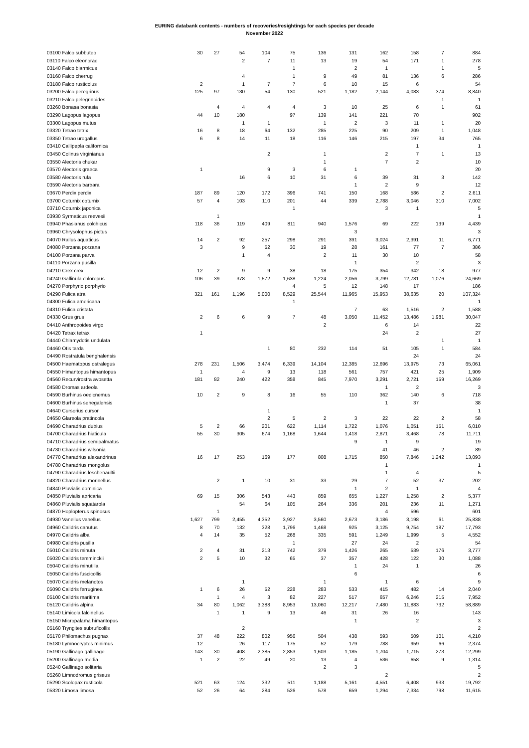EURING databank contents - numbers of recoveries/resightings for each species per decade
November 2022
| 03100 Falco subbuteo | 30 | 27 | 54 | 104 | 75 | 136 | 131 | 162 | 158 | 7 | 884 |
| 03110 Falco eleonorae | | | 2 | 7 | 11 | 13 | 19 | 54 | 171 | 1 | 278 |
| 03140 Falco biarmicus | | | | | 1 | | 2 | 1 | | 1 | 5 |
| 03160 Falco cherrug | | | 4 | | 1 | 9 | 49 | 81 | 136 | 6 | 286 |
| 03180 Falco rusticolus | 2 | | 1 | 7 | 7 | 6 | 10 | 15 | 6 | | 54 |
| 03200 Falco peregrinus | 125 | 97 | 130 | 54 | 130 | 521 | 1,182 | 2,144 | 4,083 | 374 | 8,840 |
| 03210 Falco pelegrinoides | | | | | | | | | | 1 | 1 |
| 03260 Bonasa bonasia | | 4 | 4 | 4 | 4 | 3 | 10 | 25 | 6 | 1 | 61 |
| 03290 Lagopus lagopus | 44 | 10 | 180 | | 97 | 139 | 141 | 221 | 70 | | 902 |
| 03300 Lagopus mutus | | | 1 | 1 | | 1 | 2 | 3 | 11 | 1 | 20 |
| 03320 Tetrao tetrix | 16 | 8 | 18 | 64 | 132 | 285 | 225 | 90 | 209 | 1 | 1,048 |
| 03350 Tetrao urogallus | 6 | 8 | 14 | 11 | 18 | 116 | 146 | 215 | 197 | 34 | 765 |
| 03410 Callipepla californica | | | | | | | | | 1 | | 1 |
| 03450 Colinus virginianus | | | | 2 | | 1 | | 2 | 7 | 1 | 13 |
| 03550 Alectoris chukar | | | | | | 1 | | 7 | 2 | | 10 |
| 03570 Alectoris graeca | 1 | | | 9 | 3 | 6 | 1 | | | | 20 |
| 03580 Alectoris rufa | | | 16 | 6 | 10 | 31 | 6 | 39 | 31 | 3 | 142 |
| 03590 Alectoris barbara | | | | | | | 1 | 2 | 9 | | 12 |
| 03670 Perdix perdix | 187 | 89 | 120 | 172 | 396 | 741 | 150 | 168 | 586 | 2 | 2,611 |
| 03700 Coturnix coturnix | 57 | 4 | 103 | 110 | 201 | 44 | 339 | 2,788 | 3,046 | 310 | 7,002 |
| 03710 Coturnix japonica | | | | | 1 | | | 3 | 1 | | 5 |
| 03930 Syrmaticus reevesii | | 1 | | | | | | | | | 1 |
| 03940 Phasianus colchicus | 118 | 36 | 119 | 409 | 811 | 940 | 1,576 | 69 | 222 | 139 | 4,439 |
| 03960 Chrysolophus pictus | | | | | | | 3 | | | | 3 |
| 04070 Rallus aquaticus | 14 | 2 | 92 | 257 | 298 | 291 | 391 | 3,024 | 2,391 | 11 | 6,771 |
| 04080 Porzana porzana | 3 | | 9 | 52 | 30 | 19 | 28 | 161 | 77 | 7 | 386 |
| 04100 Porzana parva | | | 1 | 4 | | 2 | 11 | 30 | 10 | | 58 |
| 04110 Porzana pusilla | | | | | | | 1 | | 2 | | 3 |
| 04210 Crex crex | 12 | 2 | 9 | 9 | 38 | 18 | 175 | 354 | 342 | 18 | 977 |
| 04240 Gallinula chloropus | 106 | 39 | 378 | 1,572 | 1,638 | 1,224 | 2,056 | 3,799 | 12,781 | 1,076 | 24,669 |
| 04270 Porphyrio porphyrio | | | | | 4 | 5 | 12 | 148 | 17 | | 186 |
| 04290 Fulica atra | 321 | 161 | 1,196 | 5,000 | 8,529 | 25,544 | 11,965 | 15,953 | 38,635 | 20 | 107,324 |
| 04300 Fulica americana | | | | | 1 | | | | | | 1 |
| 04310 Fulica cristata | | | | | | | 7 | 63 | 1,516 | 2 | 1,588 |
| 04330 Grus grus | 2 | 6 | 6 | 9 | 7 | 48 | 3,050 | 11,452 | 13,486 | 1,981 | 30,047 |
| 04410 Anthropoides virgo | | | | | | 2 | | 6 | 14 | | 22 |
| 04420 Tetrax tetrax | 1 | | | | | | | 24 | 2 | | 27 |
| 04440 Chlamydotis undulata | | | | | | | | | | 1 | 1 |
| 04460 Otis tarda | | | | 1 | 80 | 232 | 114 | 51 | 105 | 1 | 584 |
| 04490 Rostratula benghalensis | | | | | | | | | 24 | | 24 |
| 04500 Haematopus ostralegus | 278 | 231 | 1,506 | 3,474 | 6,339 | 14,104 | 12,385 | 12,696 | 13,975 | 73 | 65,061 |
| 04550 Himantopus himantopus | 1 | | 4 | 9 | 13 | 118 | 561 | 757 | 421 | 25 | 1,909 |
| 04560 Recurvirostra avosetta | 181 | 82 | 240 | 422 | 358 | 845 | 7,970 | 3,291 | 2,721 | 159 | 16,269 |
| 04580 Dromas ardeola | | | | | | | | 1 | 2 | | 3 |
| 04590 Burhinus oedicnemus | 10 | 2 | 9 | 8 | 16 | 55 | 110 | 362 | 140 | 6 | 718 |
| 04600 Burhinus senegalensis | | | | | | | | 1 | 37 | | 38 |
| 04640 Cursorius cursor | | | | 1 | | | | | | | 1 |
| 04650 Glareola pratincola | | | | 2 | 5 | 2 | 3 | 22 | 22 | 2 | 58 |
| 04690 Charadrius dubius | 5 | 2 | 66 | 201 | 622 | 1,114 | 1,722 | 1,076 | 1,051 | 151 | 6,010 |
| 04700 Charadrius hiaticula | 55 | 30 | 305 | 674 | 1,168 | 1,644 | 1,418 | 2,871 | 3,468 | 78 | 11,711 |
| 04710 Charadrius semipalmatus | | | | | | | 9 | 1 | 9 | | 19 |
| 04730 Charadrius wilsonia | | | | | | | | 41 | 46 | 2 | 89 |
| 04770 Charadrius alexandrinus | 16 | 17 | 253 | 169 | 177 | 808 | 1,715 | 850 | 7,846 | 1,242 | 13,093 |
| 04780 Charadrius mongolus | | | | | | | | 1 | | | 1 |
| 04790 Charadrius leschenaultii | | | | | | | | 1 | 4 | | 5 |
| 04820 Charadrius morinellus | | 2 | 1 | 10 | 31 | 33 | 29 | 7 | 52 | 37 | 202 |
| 04840 Pluvialis dominica | | | | | | | 1 | 2 | 1 | | 4 |
| 04850 Pluvialis apricaria | 69 | 15 | 306 | 543 | 443 | 859 | 655 | 1,227 | 1,258 | 2 | 5,377 |
| 04860 Pluvialis squatarola | | | 54 | 64 | 105 | 264 | 336 | 201 | 236 | 11 | 1,271 |
| 04870 Hoplopterus spinosus | | 1 | | | | | | 4 | 596 | | 601 |
| 04930 Vanellus vanellus | 1,627 | 799 | 2,455 | 4,352 | 3,927 | 3,560 | 2,673 | 3,186 | 3,198 | 61 | 25,838 |
| 04960 Calidris canutus | 8 | 70 | 132 | 328 | 1,796 | 1,468 | 925 | 3,125 | 9,754 | 187 | 17,793 |
| 04970 Calidris alba | 4 | 14 | 35 | 52 | 268 | 335 | 591 | 1,249 | 1,999 | 5 | 4,552 |
| 04980 Calidris pusilla | | | | | 1 | | 27 | 24 | 2 | | 54 |
| 05010 Calidris minuta | 2 | 4 | 31 | 213 | 742 | 379 | 1,426 | 265 | 539 | 176 | 3,777 |
| 05020 Calidris temminckii | 2 | 5 | 10 | 32 | 65 | 37 | 357 | 428 | 122 | 30 | 1,088 |
| 05040 Calidris minutilla | | | | | | | 1 | 24 | 1 | | 26 |
| 05050 Calidris fuscicollis | | | | | | | 6 | | | | 6 |
| 05070 Calidris melanotos | | | 1 | | | 1 | | 1 | 6 | | 9 |
| 05090 Calidris ferruginea | 1 | 6 | 26 | 52 | 228 | 283 | 533 | 415 | 482 | 14 | 2,040 |
| 05100 Calidris maritima | | 1 | 4 | 3 | 82 | 227 | 517 | 657 | 6,246 | 215 | 7,952 |
| 05120 Calidris alpina | 34 | 80 | 1,062 | 3,388 | 8,953 | 13,060 | 12,217 | 7,480 | 11,883 | 732 | 58,889 |
| 05140 Limicola falcinellus | | 1 | 1 | 9 | 13 | 46 | 31 | 26 | 16 | | 143 |
| 05150 Micropalama himantopus | | | | | | | 1 | | 2 | | 3 |
| 05160 Tryngites subruficollis | | | 2 | | | | | | | | 2 |
| 05170 Philomachus pugnax | 37 | 48 | 222 | 802 | 956 | 504 | 438 | 593 | 509 | 101 | 4,210 |
| 05180 Lymnocryptes minimus | 12 | | 26 | 117 | 175 | 52 | 179 | 788 | 959 | 66 | 2,374 |
| 05190 Gallinago gallinago | 143 | 30 | 408 | 2,385 | 2,853 | 1,603 | 1,185 | 1,704 | 1,715 | 273 | 12,299 |
| 05200 Gallinago media | 1 | 2 | 22 | 49 | 20 | 13 | 4 | 536 | 658 | 9 | 1,314 |
| 05240 Gallinago solitaria | | | | | | 2 | 3 | | | | 5 |
| 05260 Limnodromus griseus | | | | | | | | 2 | | | 2 |
| 05290 Scolopax rusticola | 521 | 63 | 124 | 332 | 511 | 1,188 | 5,161 | 4,551 | 6,408 | 933 | 19,792 |
| 05320 Limosa limosa | 52 | 26 | 64 | 284 | 526 | 578 | 659 | 1,294 | 7,334 | 798 | 11,615 |